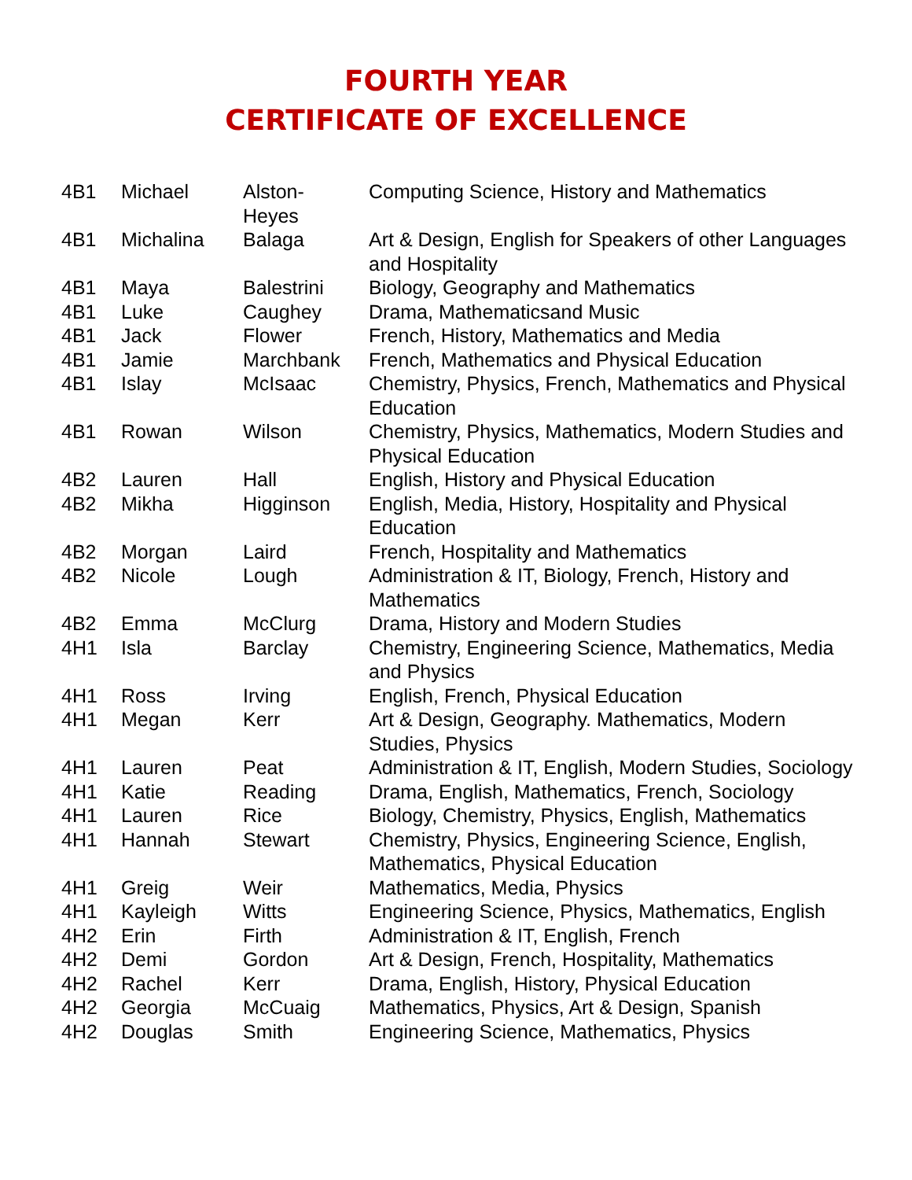FOURTH YEAR
CERTIFICATE OF EXCELLENCE
| 4B1 | Michael | Alston- Heyes | Computing Science, History and Mathematics |
| 4B1 | Michalina | Balaga | Art & Design, English for Speakers of other Languages and Hospitality |
| 4B1 | Maya | Balestrini | Biology, Geography and Mathematics |
| 4B1 | Luke | Caughey | Drama, Mathematicsand Music |
| 4B1 | Jack | Flower | French, History, Mathematics and Media |
| 4B1 | Jamie | Marchbank | French, Mathematics and Physical Education |
| 4B1 | Islay | McIsaac | Chemistry, Physics, French, Mathematics and Physical Education |
| 4B1 | Rowan | Wilson | Chemistry, Physics, Mathematics, Modern Studies and Physical Education |
| 4B2 | Lauren | Hall | English, History and Physical Education |
| 4B2 | Mikha | Higginson | English, Media, History, Hospitality and Physical Education |
| 4B2 | Morgan | Laird | French, Hospitality and Mathematics |
| 4B2 | Nicole | Lough | Administration & IT, Biology, French, History and Mathematics |
| 4B2 | Emma | McClurg | Drama, History and Modern Studies |
| 4H1 | Isla | Barclay | Chemistry, Engineering Science, Mathematics, Media and Physics |
| 4H1 | Ross | Irving | English, French, Physical Education |
| 4H1 | Megan | Kerr | Art & Design, Geography. Mathematics, Modern Studies, Physics |
| 4H1 | Lauren | Peat | Administration & IT, English, Modern Studies, Sociology |
| 4H1 | Katie | Reading | Drama, English, Mathematics, French, Sociology |
| 4H1 | Lauren | Rice | Biology, Chemistry, Physics, English, Mathematics |
| 4H1 | Hannah | Stewart | Chemistry, Physics, Engineering Science, English, Mathematics, Physical Education |
| 4H1 | Greig | Weir | Mathematics, Media, Physics |
| 4H1 | Kayleigh | Witts | Engineering Science, Physics, Mathematics, English |
| 4H2 | Erin | Firth | Administration & IT, English, French |
| 4H2 | Demi | Gordon | Art & Design, French, Hospitality, Mathematics |
| 4H2 | Rachel | Kerr | Drama, English, History, Physical Education |
| 4H2 | Georgia | McCuaig | Mathematics, Physics, Art & Design, Spanish |
| 4H2 | Douglas | Smith | Engineering Science, Mathematics, Physics |